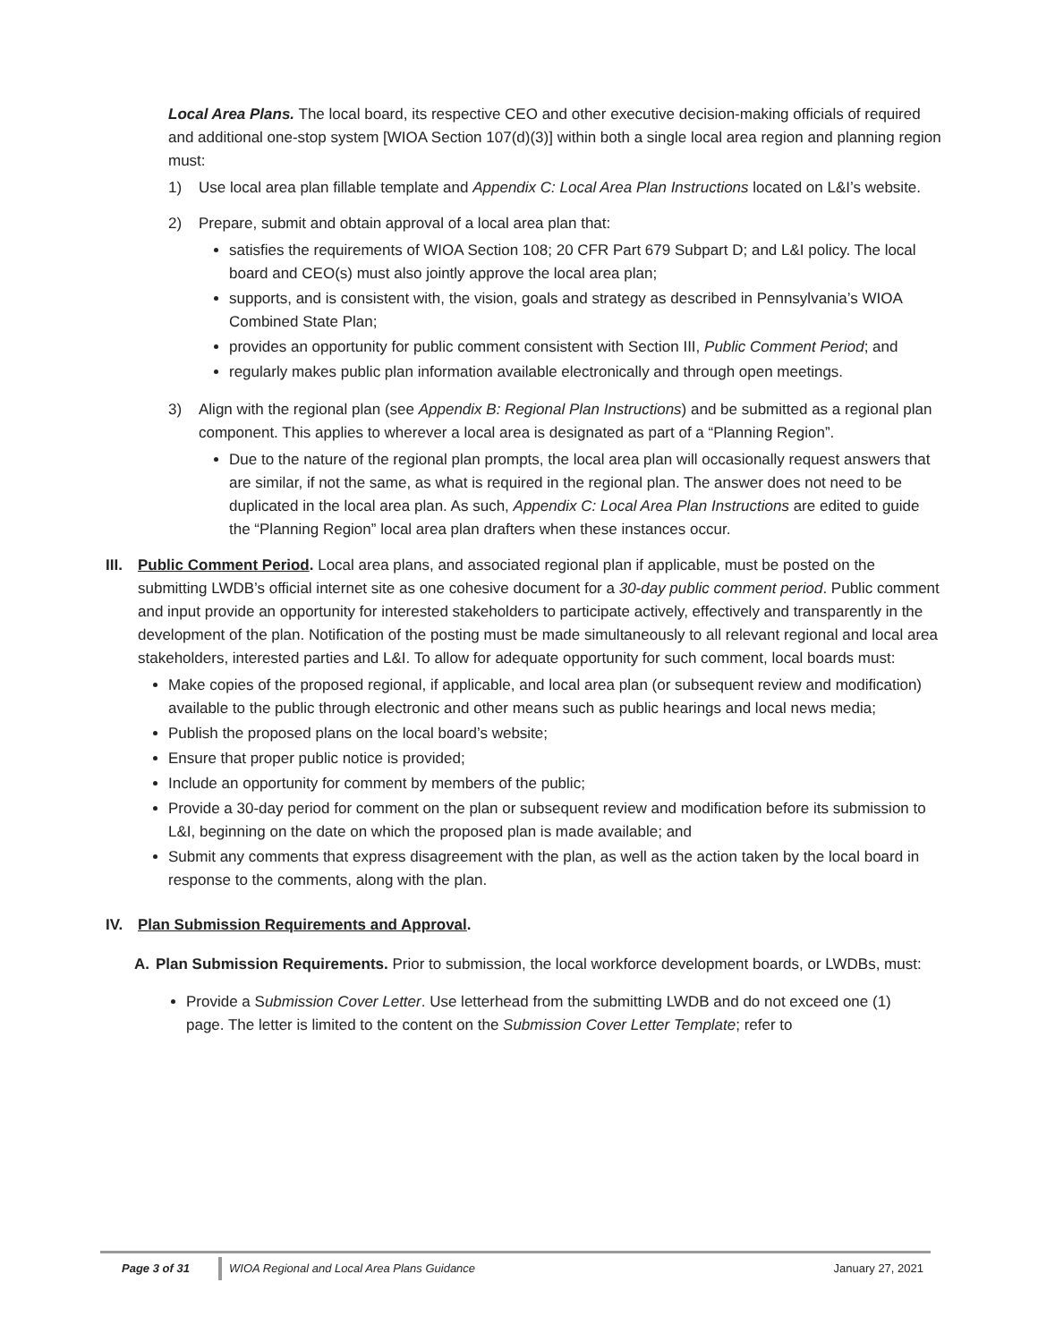Local Area Plans. The local board, its respective CEO and other executive decision-making officials of required and additional one-stop system [WIOA Section 107(d)(3)] within both a single local area region and planning region must:
1) Use local area plan fillable template and Appendix C: Local Area Plan Instructions located on L&I’s website.
2) Prepare, submit and obtain approval of a local area plan that:
satisfies the requirements of WIOA Section 108; 20 CFR Part 679 Subpart D; and L&I policy. The local board and CEO(s) must also jointly approve the local area plan;
supports, and is consistent with, the vision, goals and strategy as described in Pennsylvania’s WIOA Combined State Plan;
provides an opportunity for public comment consistent with Section III, Public Comment Period; and
regularly makes public plan information available electronically and through open meetings.
3) Align with the regional plan (see Appendix B: Regional Plan Instructions) and be submitted as a regional plan component. This applies to wherever a local area is designated as part of a “Planning Region”.
Due to the nature of the regional plan prompts, the local area plan will occasionally request answers that are similar, if not the same, as what is required in the regional plan. The answer does not need to be duplicated in the local area plan. As such, Appendix C: Local Area Plan Instructions are edited to guide the “Planning Region” local area plan drafters when these instances occur.
III.
Public Comment Period. Local area plans, and associated regional plan if applicable, must be posted on the submitting LWDB’s official internet site as one cohesive document for a 30-day public comment period. Public comment and input provide an opportunity for interested stakeholders to participate actively, effectively and transparently in the development of the plan. Notification of the posting must be made simultaneously to all relevant regional and local area stakeholders, interested parties and L&I. To allow for adequate opportunity for such comment, local boards must:
Make copies of the proposed regional, if applicable, and local area plan (or subsequent review and modification) available to the public through electronic and other means such as public hearings and local news media;
Publish the proposed plans on the local board’s website;
Ensure that proper public notice is provided;
Include an opportunity for comment by members of the public;
Provide a 30-day period for comment on the plan or subsequent review and modification before its submission to L&I, beginning on the date on which the proposed plan is made available; and
Submit any comments that express disagreement with the plan, as well as the action taken by the local board in response to the comments, along with the plan.
IV. Plan Submission Requirements and Approval.
A. Plan Submission Requirements. Prior to submission, the local workforce development boards, or LWDBs, must:
Provide a Submission Cover Letter. Use letterhead from the submitting LWDB and do not exceed one (1) page. The letter is limited to the content on the Submission Cover Letter Template; refer to
Page 3 of 31 WIOA Regional and Local Area Plans Guidance January 27, 2021